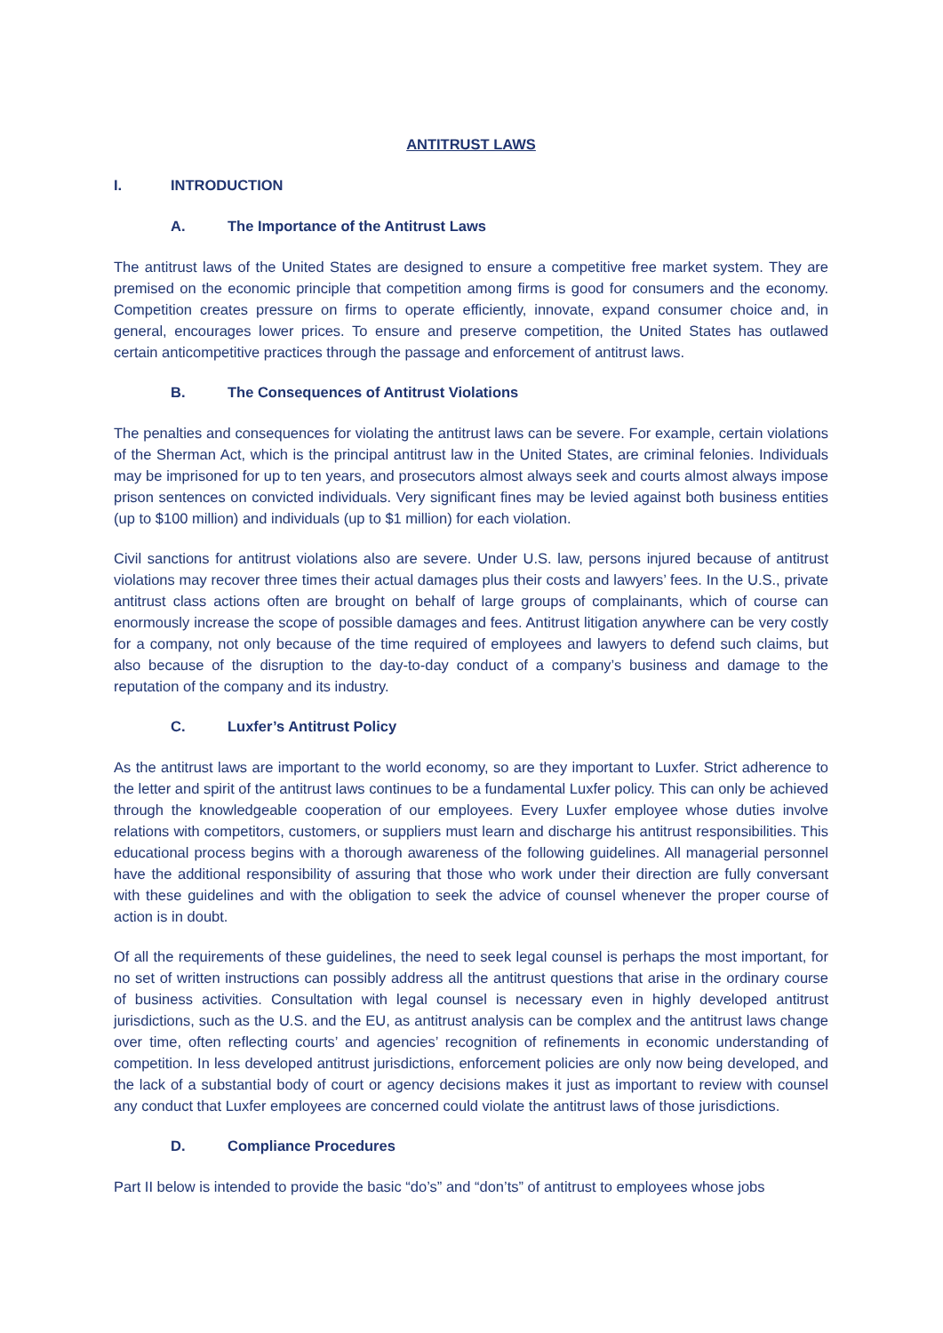ANTITRUST LAWS
I. INTRODUCTION
A. The Importance of the Antitrust Laws
The antitrust laws of the United States are designed to ensure a competitive free market system. They are premised on the economic principle that competition among firms is good for consumers and the economy. Competition creates pressure on firms to operate efficiently, innovate, expand consumer choice and, in general, encourages lower prices. To ensure and preserve competition, the United States has outlawed certain anticompetitive practices through the passage and enforcement of antitrust laws.
B. The Consequences of Antitrust Violations
The penalties and consequences for violating the antitrust laws can be severe. For example, certain violations of the Sherman Act, which is the principal antitrust law in the United States, are criminal felonies. Individuals may be imprisoned for up to ten years, and prosecutors almost always seek and courts almost always impose prison sentences on convicted individuals. Very significant fines may be levied against both business entities (up to $100 million) and individuals (up to $1 million) for each violation.
Civil sanctions for antitrust violations also are severe. Under U.S. law, persons injured because of antitrust violations may recover three times their actual damages plus their costs and lawyers’ fees. In the U.S., private antitrust class actions often are brought on behalf of large groups of complainants, which of course can enormously increase the scope of possible damages and fees. Antitrust litigation anywhere can be very costly for a company, not only because of the time required of employees and lawyers to defend such claims, but also because of the disruption to the day-to-day conduct of a company’s business and damage to the reputation of the company and its industry.
C. Luxfer’s Antitrust Policy
As the antitrust laws are important to the world economy, so are they important to Luxfer. Strict adherence to the letter and spirit of the antitrust laws continues to be a fundamental Luxfer policy. This can only be achieved through the knowledgeable cooperation of our employees. Every Luxfer employee whose duties involve relations with competitors, customers, or suppliers must learn and discharge his antitrust responsibilities. This educational process begins with a thorough awareness of the following guidelines. All managerial personnel have the additional responsibility of assuring that those who work under their direction are fully conversant with these guidelines and with the obligation to seek the advice of counsel whenever the proper course of action is in doubt.
Of all the requirements of these guidelines, the need to seek legal counsel is perhaps the most important, for no set of written instructions can possibly address all the antitrust questions that arise in the ordinary course of business activities. Consultation with legal counsel is necessary even in highly developed antitrust jurisdictions, such as the U.S. and the EU, as antitrust analysis can be complex and the antitrust laws change over time, often reflecting courts’ and agencies’ recognition of refinements in economic understanding of competition. In less developed antitrust jurisdictions, enforcement policies are only now being developed, and the lack of a substantial body of court or agency decisions makes it just as important to review with counsel any conduct that Luxfer employees are concerned could violate the antitrust laws of those jurisdictions.
D. Compliance Procedures
Part II below is intended to provide the basic “do’s” and “don’ts” of antitrust to employees whose jobs